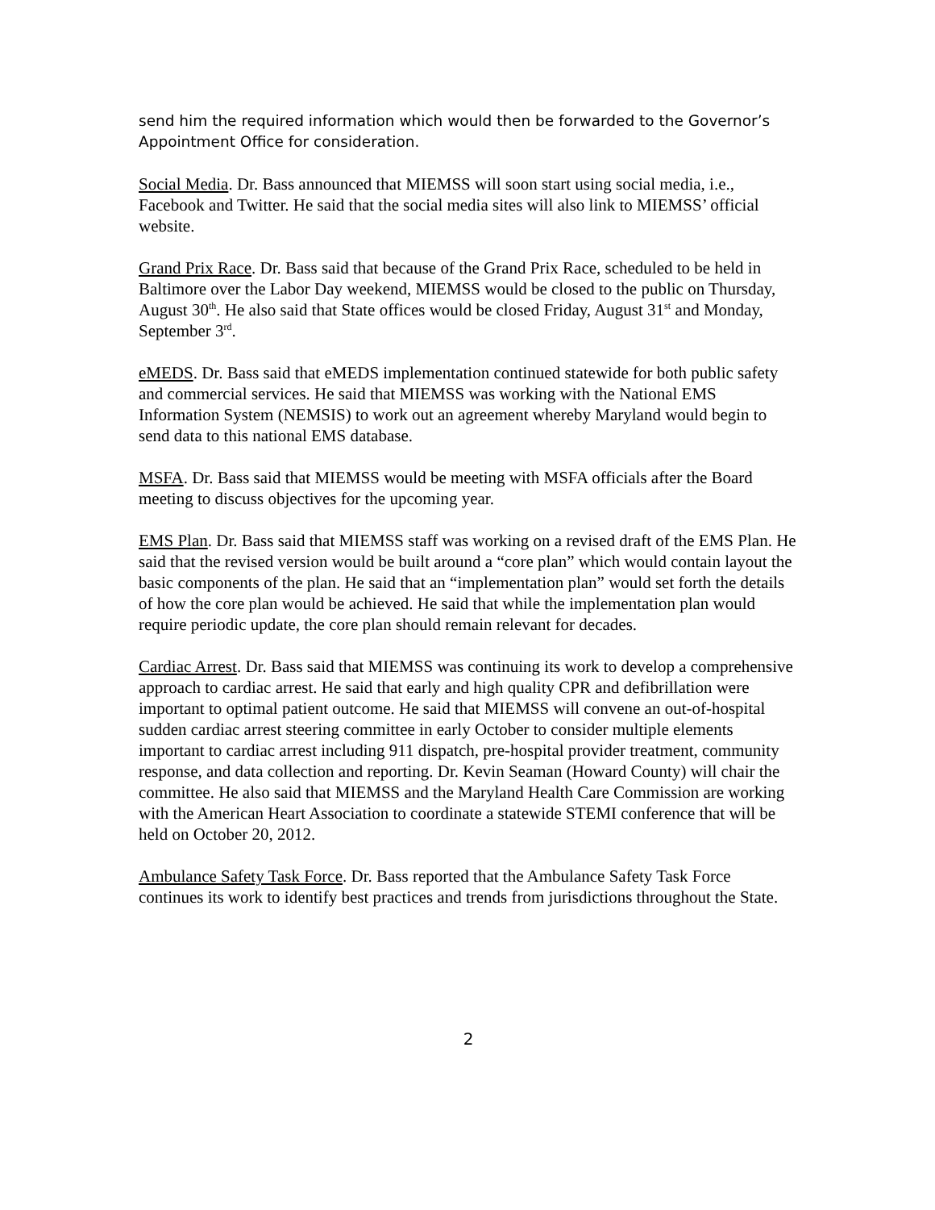send him the required information which would then be forwarded to the Governor’s Appointment Office for consideration.
Social Media. Dr. Bass announced that MIEMSS will soon start using social media, i.e., Facebook and Twitter. He said that the social media sites will also link to MIEMSS’ official website.
Grand Prix Race. Dr. Bass said that because of the Grand Prix Race, scheduled to be held in Baltimore over the Labor Day weekend, MIEMSS would be closed to the public on Thursday, August 30<sup>th</sup>. He also said that State offices would be closed Friday, August 31<sup>st</sup> and Monday, September 3<sup>rd</sup>.
eMEDS. Dr. Bass said that eMEDS implementation continued statewide for both public safety and commercial services. He said that MIEMSS was working with the National EMS Information System (NEMSIS) to work out an agreement whereby Maryland would begin to send data to this national EMS database.
MSFA. Dr. Bass said that MIEMSS would be meeting with MSFA officials after the Board meeting to discuss objectives for the upcoming year.
EMS Plan. Dr. Bass said that MIEMSS staff was working on a revised draft of the EMS Plan. He said that the revised version would be built around a “core plan” which would contain layout the basic components of the plan. He said that an “implementation plan” would set forth the details of how the core plan would be achieved. He said that while the implementation plan would require periodic update, the core plan should remain relevant for decades.
Cardiac Arrest. Dr. Bass said that MIEMSS was continuing its work to develop a comprehensive approach to cardiac arrest. He said that early and high quality CPR and defibrillation were important to optimal patient outcome. He said that MIEMSS will convene an out-of-hospital sudden cardiac arrest steering committee in early October to consider multiple elements important to cardiac arrest including 911 dispatch, pre-hospital provider treatment, community response, and data collection and reporting. Dr. Kevin Seaman (Howard County) will chair the committee. He also said that MIEMSS and the Maryland Health Care Commission are working with the American Heart Association to coordinate a statewide STEMI conference that will be held on October 20, 2012.
Ambulance Safety Task Force. Dr. Bass reported that the Ambulance Safety Task Force continues its work to identify best practices and trends from jurisdictions throughout the State.
2